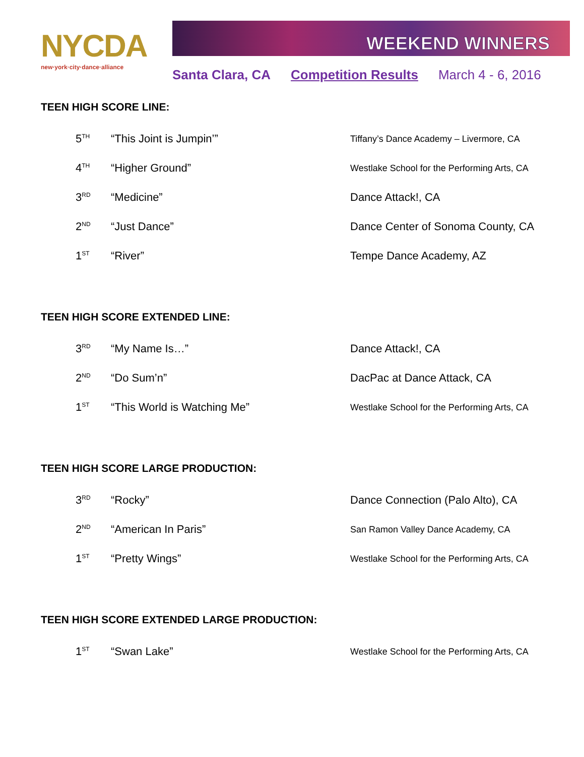NYCDA
new·york·city·dance·alliance
WEEKEND WINNERS
Santa Clara, CA Competition Results March 4 - 6, 2016
TEEN HIGH SCORE LINE:
| 5<sup>TH</sup> | “This Joint is Jumpin’” | Tiffany’s Dance Academy – Livermore, CA |
| 4<sup>TH</sup> | “Higher Ground” | Westlake School for the Performing Arts, CA |
| 3<sup>RD</sup> | “Medicine” | Dance Attack!, CA |
| 2<sup>ND</sup> | “Just Dance” | Dance Center of Sonoma County, CA |
| 1<sup>ST</sup> | “River” | Tempe Dance Academy, AZ |
TEEN HIGH SCORE EXTENDED LINE:
| 3<sup>RD</sup> | “My Name Is…” | Dance Attack!, CA |
| 2<sup>ND</sup> | “Do Sum’n” | DacPac at Dance Attack, CA |
| 1<sup>ST</sup> | “This World is Watching Me” | Westlake School for the Performing Arts, CA |
TEEN HIGH SCORE LARGE PRODUCTION:
| 3<sup>RD</sup> | “Rocky” | Dance Connection (Palo Alto), CA |
| 2<sup>ND</sup> | “American In Paris” | San Ramon Valley Dance Academy, CA |
| 1<sup>ST</sup> | “Pretty Wings” | Westlake School for the Performing Arts, CA |
TEEN HIGH SCORE EXTENDED LARGE PRODUCTION:
| 1<sup>ST</sup> | “Swan Lake” | Westlake School for the Performing Arts, CA |